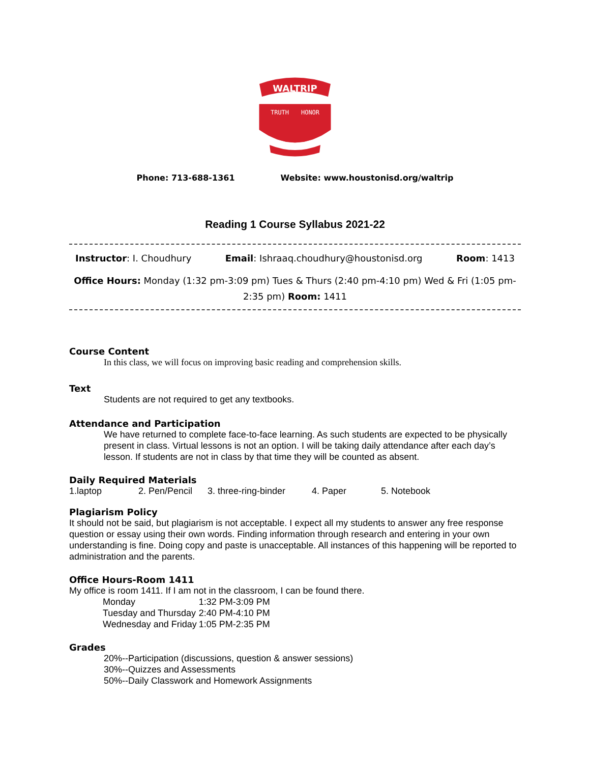WALTRIP
TRUTH
HONOR
Phone: 713-688-1361 Website: www.houstonisd.org/waltrip
Reading 1 Course Syllabus 2021-22
Instructor: I. Choudhury Email: Ishraaq.choudhury@houstonisd.org Room: 1413
Office Hours: Monday (1:32 pm-3:09 pm) Tues & Thurs (2:40 pm-4:10 pm) Wed & Fri (1:05 pm-2:35 pm) Room: 1411
Course Content
In this class, we will focus on improving basic reading and comprehension skills.
Text
Students are not required to get any textbooks.
Attendance and Participation
We have returned to complete face-to-face learning. As such students are expected to be physically present in class. Virtual lessons is not an option. I will be taking daily attendance after each day’s lesson. If students are not in class by that time they will be counted as absent.
Daily Required Materials
1.laptop 2. Pen/Pencil 3. three-ring-binder 4. Paper 5. Notebook
Plagiarism Policy
It should not be said, but plagiarism is not acceptable. I expect all my students to answer any free response question or essay using their own words. Finding information through research and entering in your own understanding is fine. Doing copy and paste is unacceptable. All instances of this happening will be reported to administration and the parents.
Office Hours-Room 1411
My office is room 1411. If I am not in the classroom, I can be found there.
| Monday | 1:32 PM-3:09 PM |
| Tuesday and Thursday | 2:40 PM-4:10 PM |
| Wednesday and Friday | 1:05 PM-2:35 PM |
Grades
20%--Participation (discussions, question & answer sessions)
30%--Quizzes and Assessments
50%--Daily Classwork and Homework Assignments